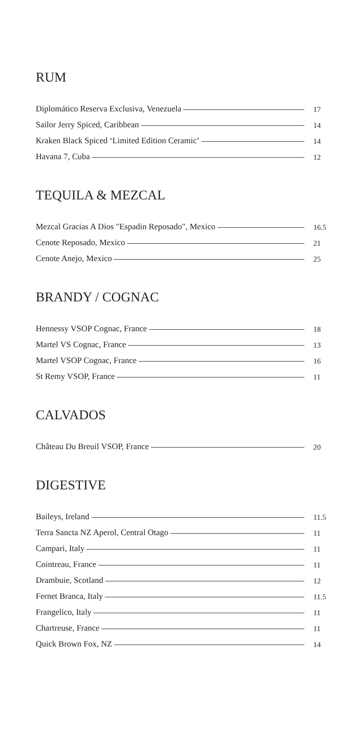RUM
Diplomático Reserva Exclusiva, Venezuela 17
Sailor Jerry Spiced, Caribbean 14
Kraken Black Spiced ‘Limited Edition Ceramic’ 14
Havana 7, Cuba 12
TEQUILA & MEZCAL
Mezcal Gracias A Dios "Espadin Reposado", Mexico 16.5
Cenote Reposado, Mexico 21
Cenote Anejo, Mexico 25
BRANDY / COGNAC
Hennessy VSOP Cognac, France 18
Martel VS Cognac, France 13
Martel VSOP Cognac, France 16
St Remy VSOP, France 11
CALVADOS
Château Du Breuil VSOP, France 20
DIGESTIVE
Baileys, Ireland 11.5
Terra Sancta NZ Aperol, Central Otago 11
Campari, Italy 11
Cointreau, France 11
Drambuie, Scotland 12
Fernet Branca, Italy 11.5
Frangelico, Italy 11
Chartreuse, France 11
Quick Brown Fox, NZ 14